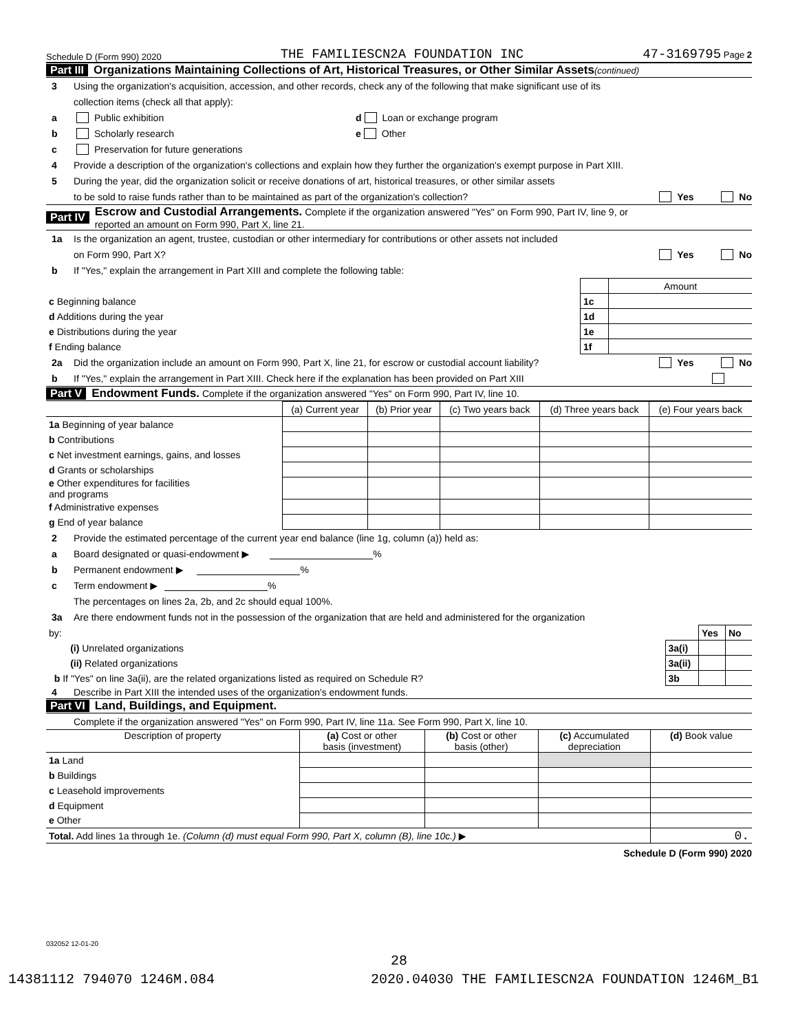Schedule D (Form 990) 2020 THE FAMILIESCN2A FOUNDATION INC 47-3169795 Page 2
Part III Organizations Maintaining Collections of Art, Historical Treasures, or Other Similar Assets (continued)
3 Using the organization's acquisition, accession, and other records, check any of the following that make significant use of its
collection items (check all that apply):
a Public exhibition d Loan or exchange program
b Scholarly research e Other
c Preservation for future generations
4 Provide a description of the organization's collections and explain how they further the organization's exempt purpose in Part XIII.
5 During the year, did the organization solicit or receive donations of art, historical treasures, or other similar assets
to be sold to raise funds rather than to be maintained as part of the organization's collection? Yes No
Part IV Escrow and Custodial Arrangements. Complete if the organization answered "Yes" on Form 990, Part IV, line 9, or
reported an amount on Form 990, Part X, line 21.
1a Is the organization an agent, trustee, custodian or other intermediary for contributions or other assets not included
on Form 990, Part X? Yes No
b If "Yes," explain the arrangement in Part XIII and complete the following table:
| | | Amount |
| c Beginning balance | 1c | |
| d Additions during the year | 1d | |
| e Distributions during the year | 1e | |
| f Ending balance | 1f | |
2a Did the organization include an amount on Form 990, Part X, line 21, for escrow or custodial account liability? Yes No
b If "Yes," explain the arrangement in Part XIII. Check here if the explanation has been provided on Part XIII
Part V Endowment Funds. Complete if the organization answered "Yes" on Form 990, Part IV, line 10.
| | (a) Current year | (b) Prior year | (c) Two years back | (d) Three years back | (e) Four years back |
| --- | --- | --- | --- | --- | --- |
| 1a Beginning of year balance | | | | | |
| b Contributions | | | | | |
| c Net investment earnings, gains, and losses | | | | | |
| d Grants or scholarships | | | | | |
| e Other expenditures for facilities and programs | | | | | |
| f Administrative expenses | | | | | |
| g End of year balance | | | | | |
2 Provide the estimated percentage of the current year end balance (line 1g, column (a)) held as:
a Board designated or quasi-endowment ▶ %
b Permanent endowment ▶ %
c Term endowment ▶ %
The percentages on lines 2a, 2b, and 2c should equal 100%.
3a Are there endowment funds not in the possession of the organization that are held and administered for the organization
| by: | | Yes | No |
| (i) Unrelated organizations | 3a(i) | | |
| (ii) Related organizations | 3a(ii) | | |
| b If "Yes" on line 3a(ii), are the related organizations listed as required on Schedule R? | 3b | | |
4 Describe in Part XIII the intended uses of the organization's endowment funds.
Part VI Land, Buildings, and Equipment.
Complete if the organization answered "Yes" on Form 990, Part IV, line 11a. See Form 990, Part X, line 10.
| Description of property | (a) Cost or other basis (investment) | (b) Cost or other basis (other) | (c) Accumulated depreciation | (d) Book value |
| 1a Land | | | | |
| b Buildings | | | | |
| c Leasehold improvements | | | | |
| d Equipment | | | | |
| e Other | | | | |
| Total. Add lines 1a through 1e. (Column (d) must equal Form 990, Part X, column (B), line 10c.) ▶ | | | | 0. |
Schedule D (Form 990) 2020
032052 12-01-20
28
14381112 794070 1246M.084 2020.04030 THE FAMILIESCN2A FOUNDATION 1246M_B1